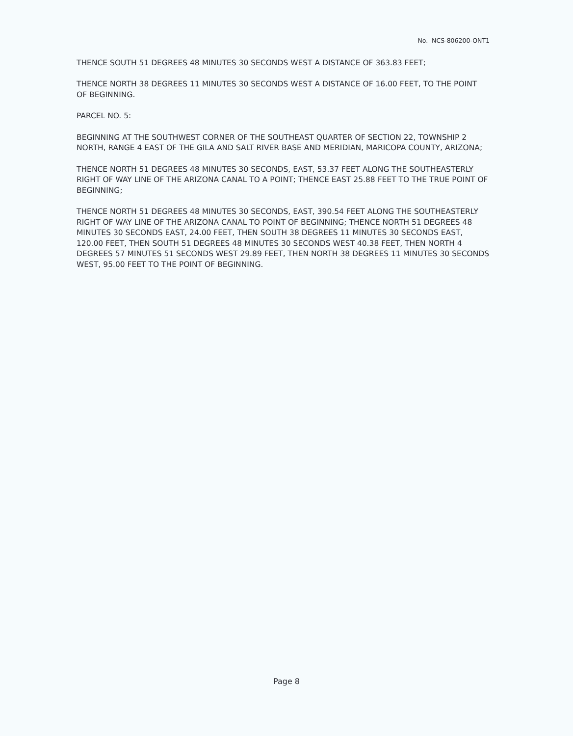No. NCS-806200-ONT1
THENCE SOUTH 51 DEGREES 48 MINUTES 30 SECONDS WEST A DISTANCE OF 363.83 FEET;
THENCE NORTH 38 DEGREES 11 MINUTES 30 SECONDS WEST A DISTANCE OF 16.00 FEET, TO THE POINT OF BEGINNING.
PARCEL NO. 5:
BEGINNING AT THE SOUTHWEST CORNER OF THE SOUTHEAST QUARTER OF SECTION 22, TOWNSHIP 2 NORTH, RANGE 4 EAST OF THE GILA AND SALT RIVER BASE AND MERIDIAN, MARICOPA COUNTY, ARIZONA;
THENCE NORTH 51 DEGREES 48 MINUTES 30 SECONDS, EAST, 53.37 FEET ALONG THE SOUTHEASTERLY RIGHT OF WAY LINE OF THE ARIZONA CANAL TO A POINT; THENCE EAST 25.88 FEET TO THE TRUE POINT OF BEGINNING;
THENCE NORTH 51 DEGREES 48 MINUTES 30 SECONDS, EAST, 390.54 FEET ALONG THE SOUTHEASTERLY RIGHT OF WAY LINE OF THE ARIZONA CANAL TO POINT OF BEGINNING; THENCE NORTH 51 DEGREES 48 MINUTES 30 SECONDS EAST, 24.00 FEET, THEN SOUTH 38 DEGREES 11 MINUTES 30 SECONDS EAST, 120.00 FEET, THEN SOUTH 51 DEGREES 48 MINUTES 30 SECONDS WEST 40.38 FEET, THEN NORTH 4 DEGREES 57 MINUTES 51 SECONDS WEST 29.89 FEET, THEN NORTH 38 DEGREES 11 MINUTES 30 SECONDS WEST, 95.00 FEET TO THE POINT OF BEGINNING.
Page 8